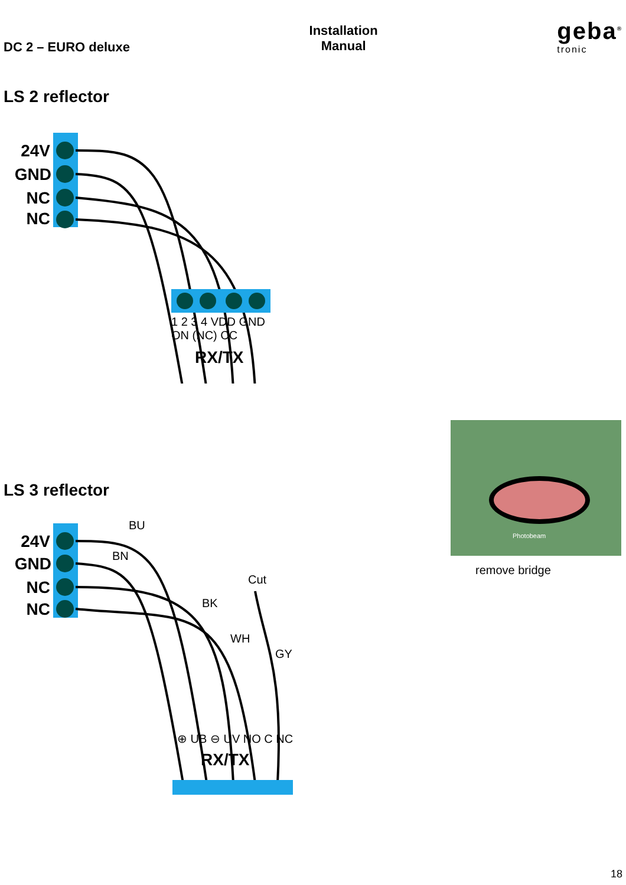DC 2 – EURO deluxe
Installation
Manual
geba<sup>®</sup>
tronic
LS 2 reflector
24V
GND
NC
NC
1 2 3 4 VDD GND ON (NC) CC
RX/TX
LS 3 reflector
24V
GND
NC
NC
BU
BN
Cut
BK
WH
GY
⊕ UB ⊖ UV NO C NC
RX/TX
Photobeam
remove bridge
18